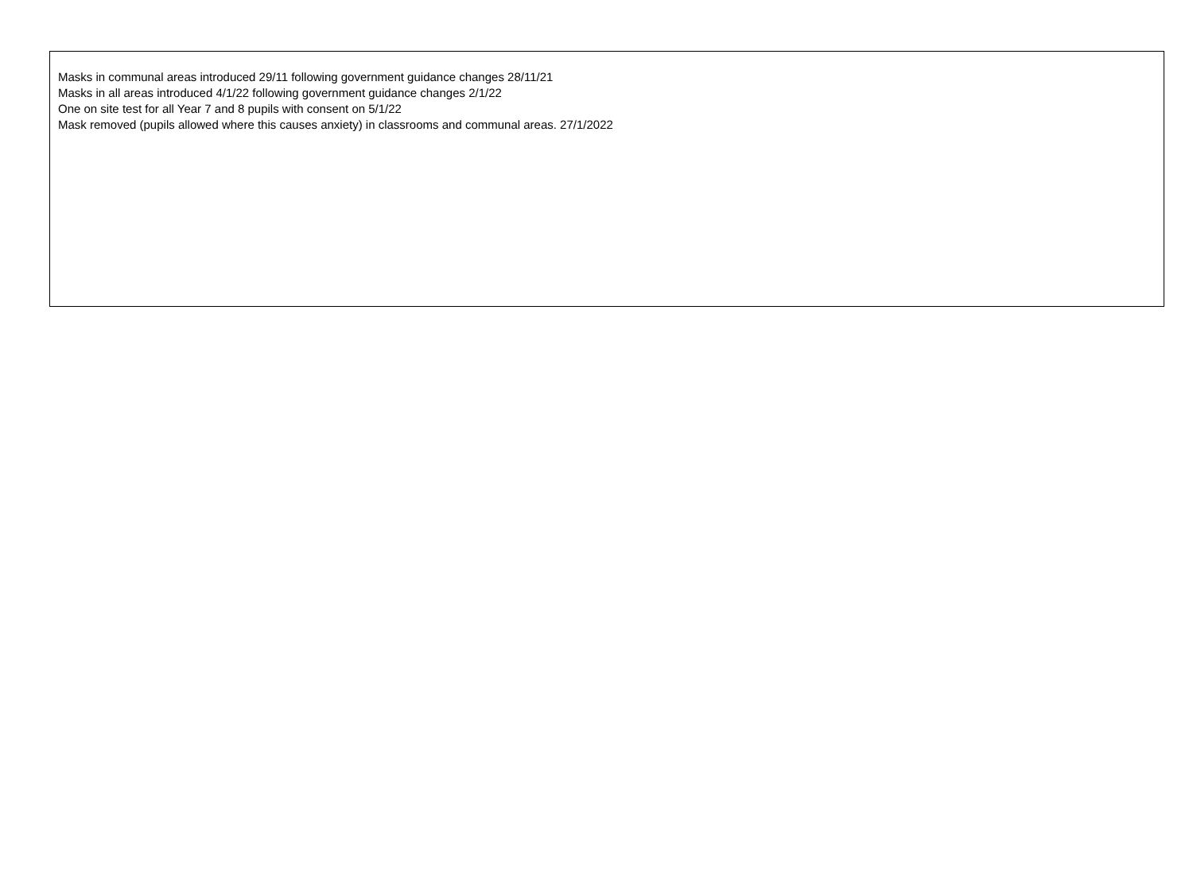Masks in communal areas introduced 29/11 following government guidance changes 28/11/21
Masks in all areas introduced 4/1/22 following government guidance changes 2/1/22
One on site test for all Year 7 and 8 pupils with consent on 5/1/22
Mask removed (pupils allowed where this causes anxiety) in classrooms and communal areas. 27/1/2022